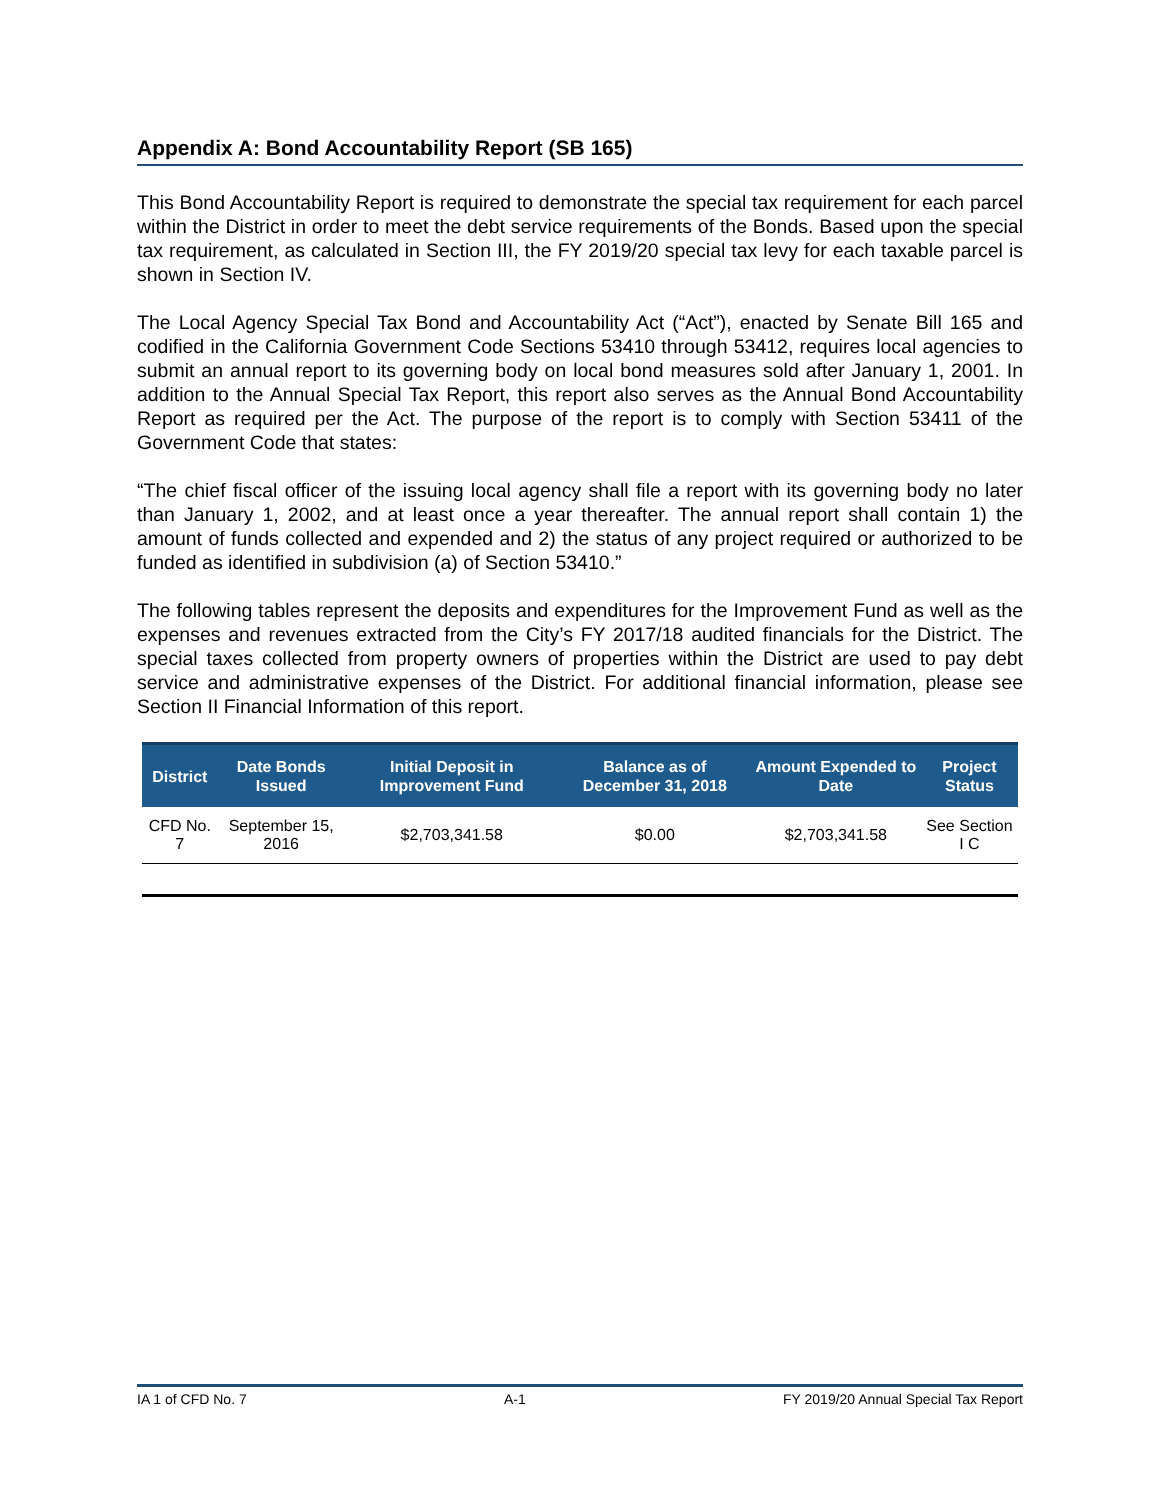Appendix A: Bond Accountability Report (SB 165)
This Bond Accountability Report is required to demonstrate the special tax requirement for each parcel within the District in order to meet the debt service requirements of the Bonds. Based upon the special tax requirement, as calculated in Section III, the FY 2019/20 special tax levy for each taxable parcel is shown in Section IV.
The Local Agency Special Tax Bond and Accountability Act (“Act”), enacted by Senate Bill 165 and codified in the California Government Code Sections 53410 through 53412, requires local agencies to submit an annual report to its governing body on local bond measures sold after January 1, 2001. In addition to the Annual Special Tax Report, this report also serves as the Annual Bond Accountability Report as required per the Act. The purpose of the report is to comply with Section 53411 of the Government Code that states:
“The chief fiscal officer of the issuing local agency shall file a report with its governing body no later than January 1, 2002, and at least once a year thereafter. The annual report shall contain 1) the amount of funds collected and expended and 2) the status of any project required or authorized to be funded as identified in subdivision (a) of Section 53410.”
The following tables represent the deposits and expenditures for the Improvement Fund as well as the expenses and revenues extracted from the City’s FY 2017/18 audited financials for the District. The special taxes collected from property owners of properties within the District are used to pay debt service and administrative expenses of the District. For additional financial information, please see Section II Financial Information of this report.
| District | Date Bonds Issued | Initial Deposit in Improvement Fund | Balance as of December 31, 2018 | Amount Expended to Date | Project Status |
| --- | --- | --- | --- | --- | --- |
| CFD No. 7 | September 15, 2016 | $2,703,341.58 | $0.00 | $2,703,341.58 | See Section I C |
IA 1 of CFD No. 7 A-1 FY 2019/20 Annual Special Tax Report